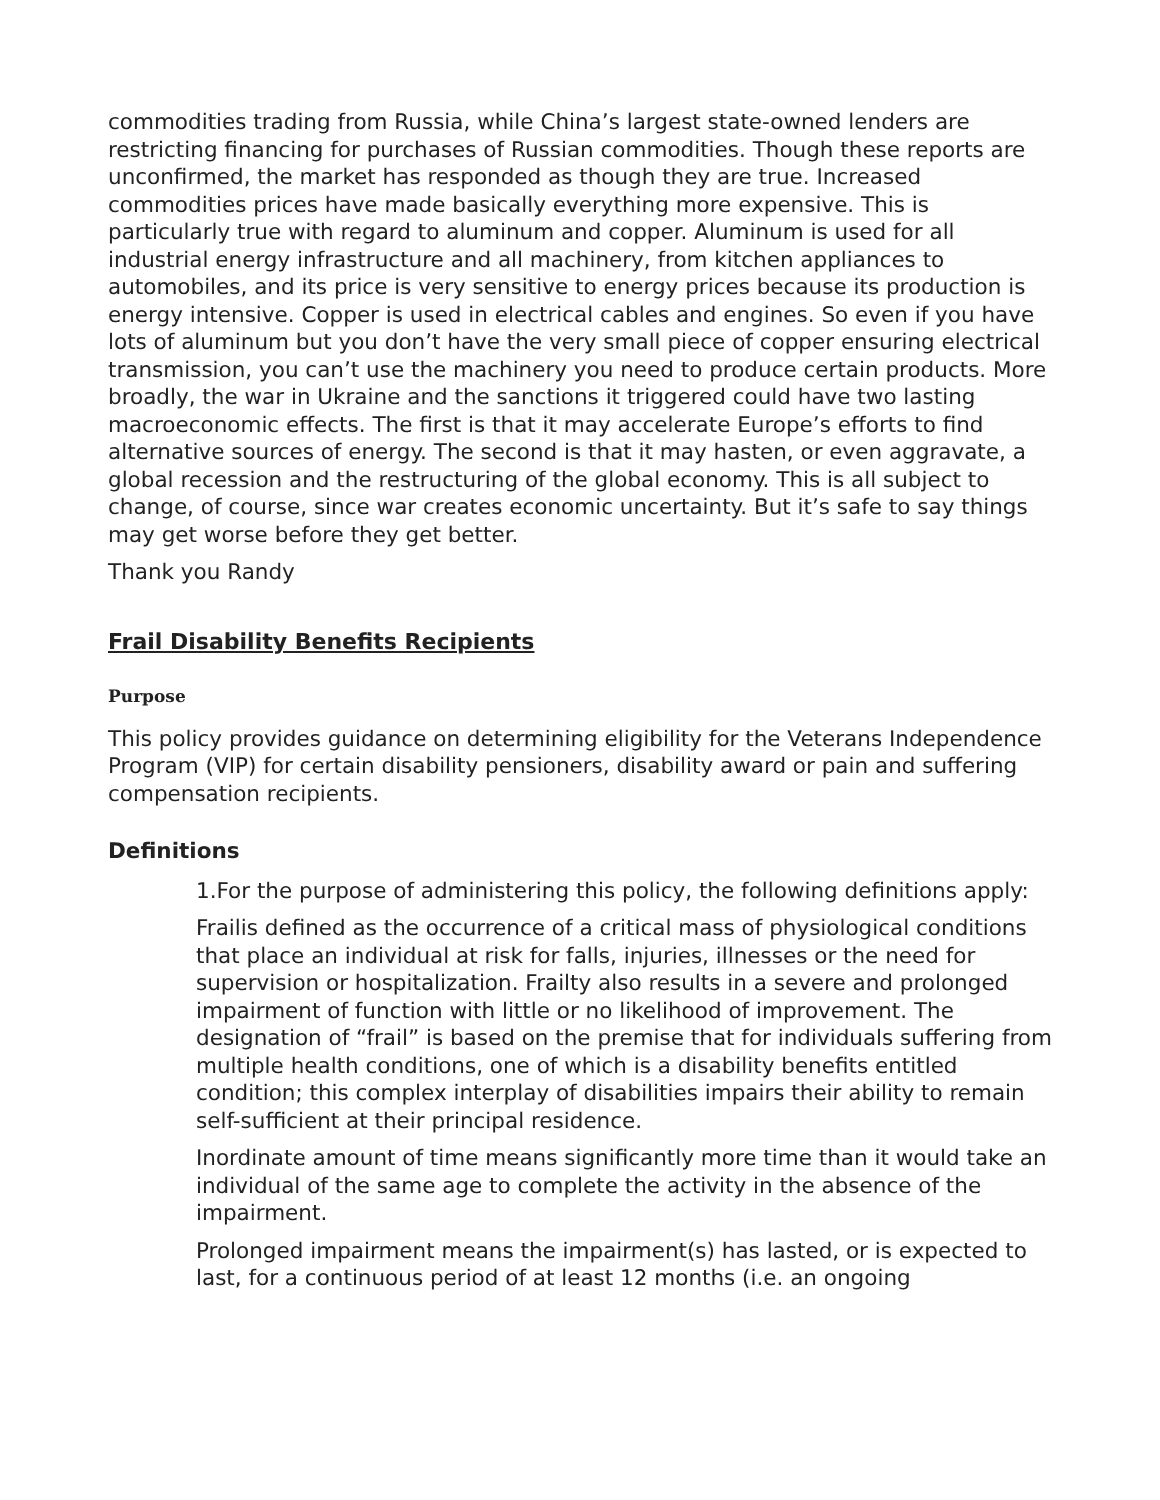commodities trading from Russia, while China’s largest state-owned lenders are restricting financing for purchases of Russian commodities. Though these reports are unconfirmed, the market has responded as though they are true. Increased commodities prices have made basically everything more expensive. This is particularly true with regard to aluminum and copper. Aluminum is used for all industrial energy infrastructure and all machinery, from kitchen appliances to automobiles, and its price is very sensitive to energy prices because its production is energy intensive. Copper is used in electrical cables and engines. So even if you have lots of aluminum but you don’t have the very small piece of copper ensuring electrical transmission, you can’t use the machinery you need to produce certain products. More broadly, the war in Ukraine and the sanctions it triggered could have two lasting macroeconomic effects. The first is that it may accelerate Europe’s efforts to find alternative sources of energy. The second is that it may hasten, or even aggravate, a global recession and the restructuring of the global economy. This is all subject to change, of course, since war creates economic uncertainty. But it’s safe to say things may get worse before they get better.
Thank you Randy
Frail Disability Benefits Recipients
Purpose
This policy provides guidance on determining eligibility for the Veterans Independence Program (VIP) for certain disability pensioners, disability award or pain and suffering compensation recipients.
Definitions
1.For the purpose of administering this policy, the following definitions apply:
Frailis defined as the occurrence of a critical mass of physiological conditions that place an individual at risk for falls, injuries, illnesses or the need for supervision or hospitalization. Frailty also results in a severe and prolonged impairment of function with little or no likelihood of improvement. The designation of “frail” is based on the premise that for individuals suffering from multiple health conditions, one of which is a disability benefits entitled condition; this complex interplay of disabilities impairs their ability to remain self-sufficient at their principal residence.
Inordinate amount of time means significantly more time than it would take an individual of the same age to complete the activity in the absence of the impairment.
Prolonged impairment means the impairment(s) has lasted, or is expected to last, for a continuous period of at least 12 months (i.e. an ongoing